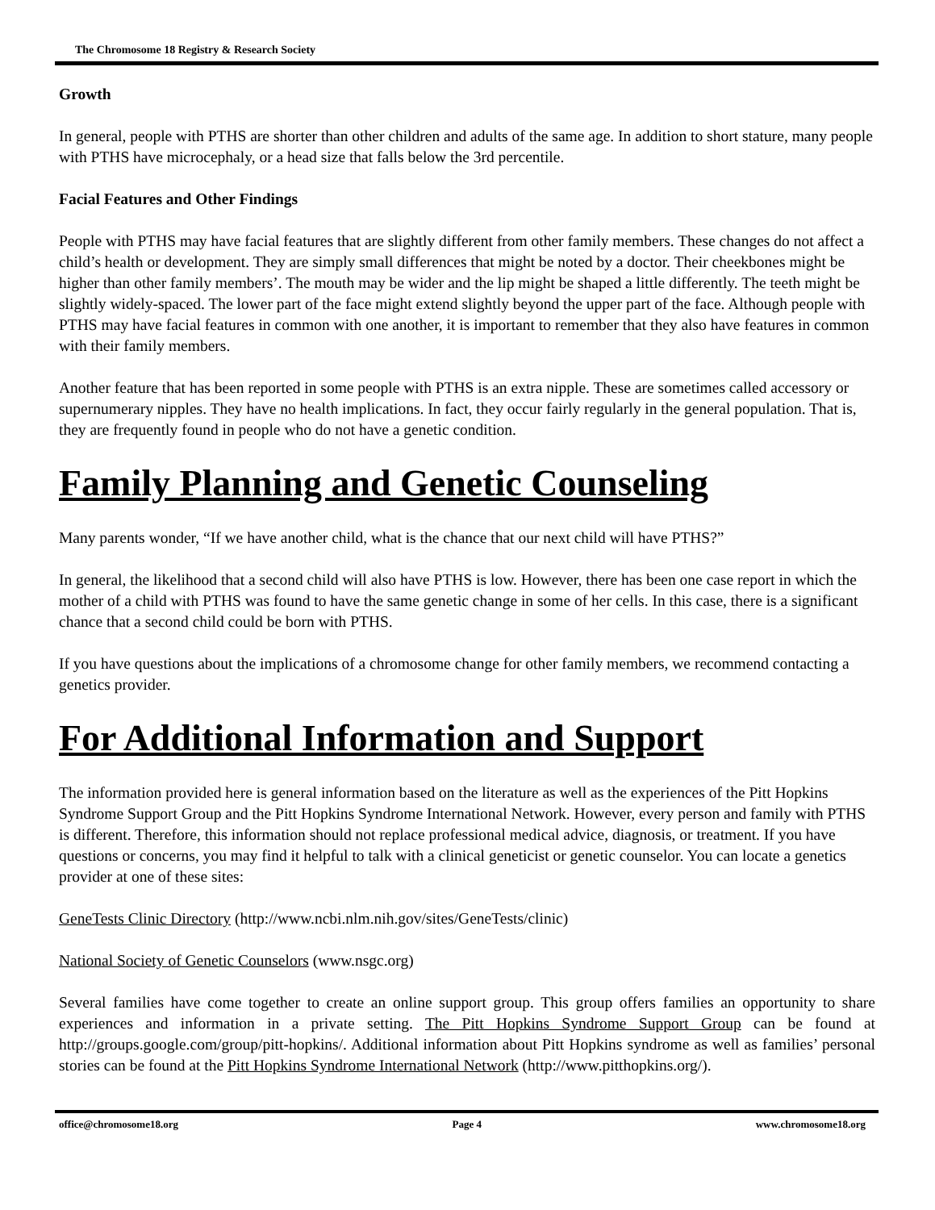The Chromosome 18 Registry & Research Society
Growth
In general, people with PTHS are shorter than other children and adults of the same age. In addition to short stature, many people with PTHS have microcephaly, or a head size that falls below the 3rd percentile.
Facial Features and Other Findings
People with PTHS may have facial features that are slightly different from other family members. These changes do not affect a child’s health or development. They are simply small differences that might be noted by a doctor. Their cheekbones might be higher than other family members’. The mouth may be wider and the lip might be shaped a little differently. The teeth might be slightly widely-spaced. The lower part of the face might extend slightly beyond the upper part of the face. Although people with PTHS may have facial features in common with one another, it is important to remember that they also have features in common with their family members.
Another feature that has been reported in some people with PTHS is an extra nipple. These are sometimes called accessory or supernumerary nipples. They have no health implications. In fact, they occur fairly regularly in the general population. That is, they are frequently found in people who do not have a genetic condition.
Family Planning and Genetic Counseling
Many parents wonder, “If we have another child, what is the chance that our next child will have PTHS?”
In general, the likelihood that a second child will also have PTHS is low. However, there has been one case report in which the mother of a child with PTHS was found to have the same genetic change in some of her cells. In this case, there is a significant chance that a second child could be born with PTHS.
If you have questions about the implications of a chromosome change for other family members, we recommend contacting a genetics provider.
For Additional Information and Support
The information provided here is general information based on the literature as well as the experiences of the Pitt Hopkins Syndrome Support Group and the Pitt Hopkins Syndrome International Network. However, every person and family with PTHS is different. Therefore, this information should not replace professional medical advice, diagnosis, or treatment. If you have questions or concerns, you may find it helpful to talk with a clinical geneticist or genetic counselor. You can locate a genetics provider at one of these sites:
GeneTests Clinic Directory (http://www.ncbi.nlm.nih.gov/sites/GeneTests/clinic)
National Society of Genetic Counselors (www.nsgc.org)
Several families have come together to create an online support group. This group offers families an opportunity to share experiences and information in a private setting. The Pitt Hopkins Syndrome Support Group can be found at http://groups.google.com/group/pitt-hopkins/. Additional information about Pitt Hopkins syndrome as well as families’ personal stories can be found at the Pitt Hopkins Syndrome International Network (http://www.pitthopkins.org/).
office@chromosome18.org Page 4 www.chromosome18.org